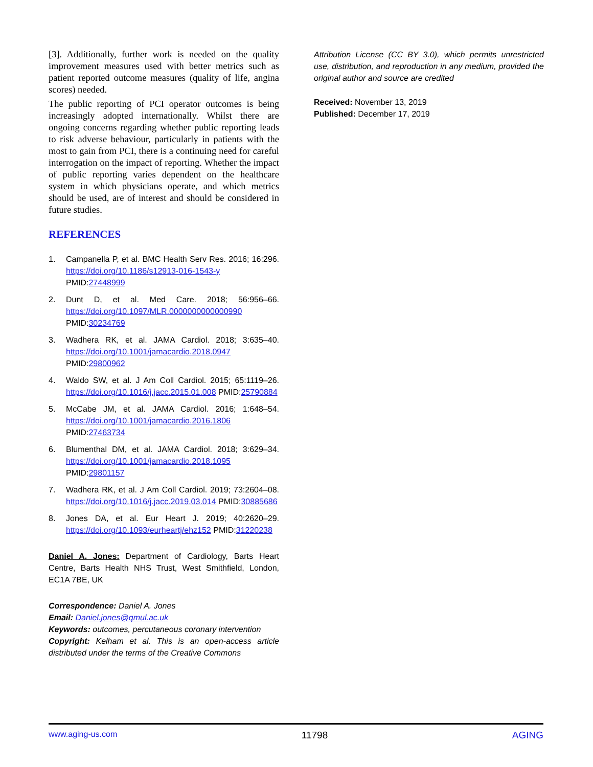[3]. Additionally, further work is needed on the quality improvement measures used with better metrics such as patient reported outcome measures (quality of life, angina scores) needed.
The public reporting of PCI operator outcomes is being increasingly adopted internationally. Whilst there are ongoing concerns regarding whether public reporting leads to risk adverse behaviour, particularly in patients with the most to gain from PCI, there is a continuing need for careful interrogation on the impact of reporting. Whether the impact of public reporting varies dependent on the healthcare system in which physicians operate, and which metrics should be used, are of interest and should be considered in future studies.
REFERENCES
1. Campanella P, et al. BMC Health Serv Res. 2016; 16:296. https://doi.org/10.1186/s12913-016-1543-y PMID:27448999
2. Dunt D, et al. Med Care. 2018; 56:956–66. https://doi.org/10.1097/MLR.0000000000000990 PMID:30234769
3. Wadhera RK, et al. JAMA Cardiol. 2018; 3:635–40. https://doi.org/10.1001/jamacardio.2018.0947 PMID:29800962
4. Waldo SW, et al. J Am Coll Cardiol. 2015; 65:1119–26. https://doi.org/10.1016/j.jacc.2015.01.008 PMID:25790884
5. McCabe JM, et al. JAMA Cardiol. 2016; 1:648–54. https://doi.org/10.1001/jamacardio.2016.1806 PMID:27463734
6. Blumenthal DM, et al. JAMA Cardiol. 2018; 3:629–34. https://doi.org/10.1001/jamacardio.2018.1095 PMID:29801157
7. Wadhera RK, et al. J Am Coll Cardiol. 2019; 73:2604–08. https://doi.org/10.1016/j.jacc.2019.03.014 PMID:30885686
8. Jones DA, et al. Eur Heart J. 2019; 40:2620–29. https://doi.org/10.1093/eurheartj/ehz152 PMID:31220238
Daniel A. Jones: Department of Cardiology, Barts Heart Centre, Barts Health NHS Trust, West Smithfield, London, EC1A 7BE, UK
Correspondence: Daniel A. Jones
Email: Daniel.jones@qmul.ac.uk
Keywords: outcomes, percutaneous coronary intervention
Copyright: Kelham et al. This is an open-access article distributed under the terms of the Creative Commons
Attribution License (CC BY 3.0), which permits unrestricted use, distribution, and reproduction in any medium, provided the original author and source are credited
Received: November 13, 2019
Published: December 17, 2019
www.aging-us.com 11798 AGING